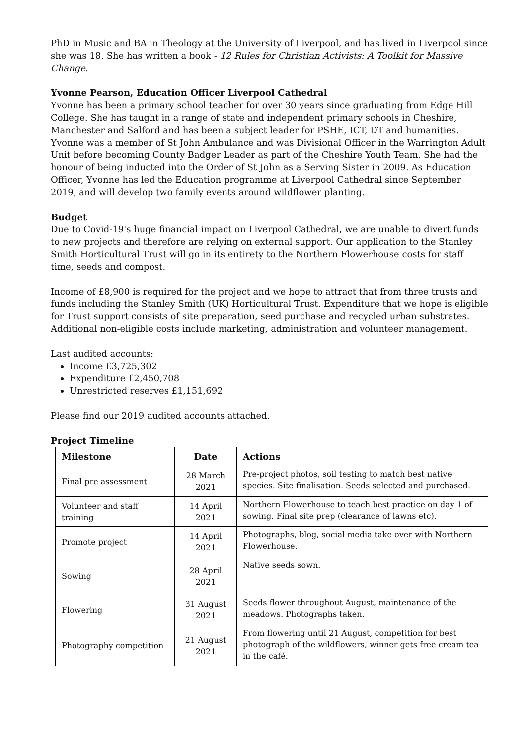PhD in Music and BA in Theology at the University of Liverpool, and has lived in Liverpool since she was 18. She has written a book - 12 Rules for Christian Activists: A Toolkit for Massive Change.
Yvonne Pearson, Education Officer Liverpool Cathedral
Yvonne has been a primary school teacher for over 30 years since graduating from Edge Hill College. She has taught in a range of state and independent primary schools in Cheshire, Manchester and Salford and has been a subject leader for PSHE, ICT, DT and humanities. Yvonne was a member of St John Ambulance and was Divisional Officer in the Warrington Adult Unit before becoming County Badger Leader as part of the Cheshire Youth Team. She had the honour of being inducted into the Order of St John as a Serving Sister in 2009. As Education Officer, Yvonne has led the Education programme at Liverpool Cathedral since September 2019, and will develop two family events around wildflower planting.
Budget
Due to Covid-19's huge financial impact on Liverpool Cathedral, we are unable to divert funds to new projects and therefore are relying on external support. Our application to the Stanley Smith Horticultural Trust will go in its entirety to the Northern Flowerhouse costs for staff time, seeds and compost.
Income of £8,900 is required for the project and we hope to attract that from three trusts and funds including the Stanley Smith (UK) Horticultural Trust. Expenditure that we hope is eligible for Trust support consists of site preparation, seed purchase and recycled urban substrates. Additional non-eligible costs include marketing, administration and volunteer management.
Last audited accounts:
Income £3,725,302
Expenditure £2,450,708
Unrestricted reserves £1,151,692
Please find our 2019 audited accounts attached.
Project Timeline
| Milestone | Date | Actions |
| --- | --- | --- |
| Final pre assessment | 28 March 2021 | Pre-project photos, soil testing to match best native species. Site finalisation. Seeds selected and purchased. |
| Volunteer and staff training | 14 April 2021 | Northern Flowerhouse to teach best practice on day 1 of sowing. Final site prep (clearance of lawns etc). |
| Promote project | 14 April 2021 | Photographs, blog, social media take over with Northern Flowerhouse. |
| Sowing | 28 April 2021 | Native seeds sown. |
| Flowering | 31 August 2021 | Seeds flower throughout August, maintenance of the meadows. Photographs taken. |
| Photography competition | 21 August 2021 | From flowering until 21 August, competition for best photograph of the wildflowers, winner gets free cream tea in the café. |